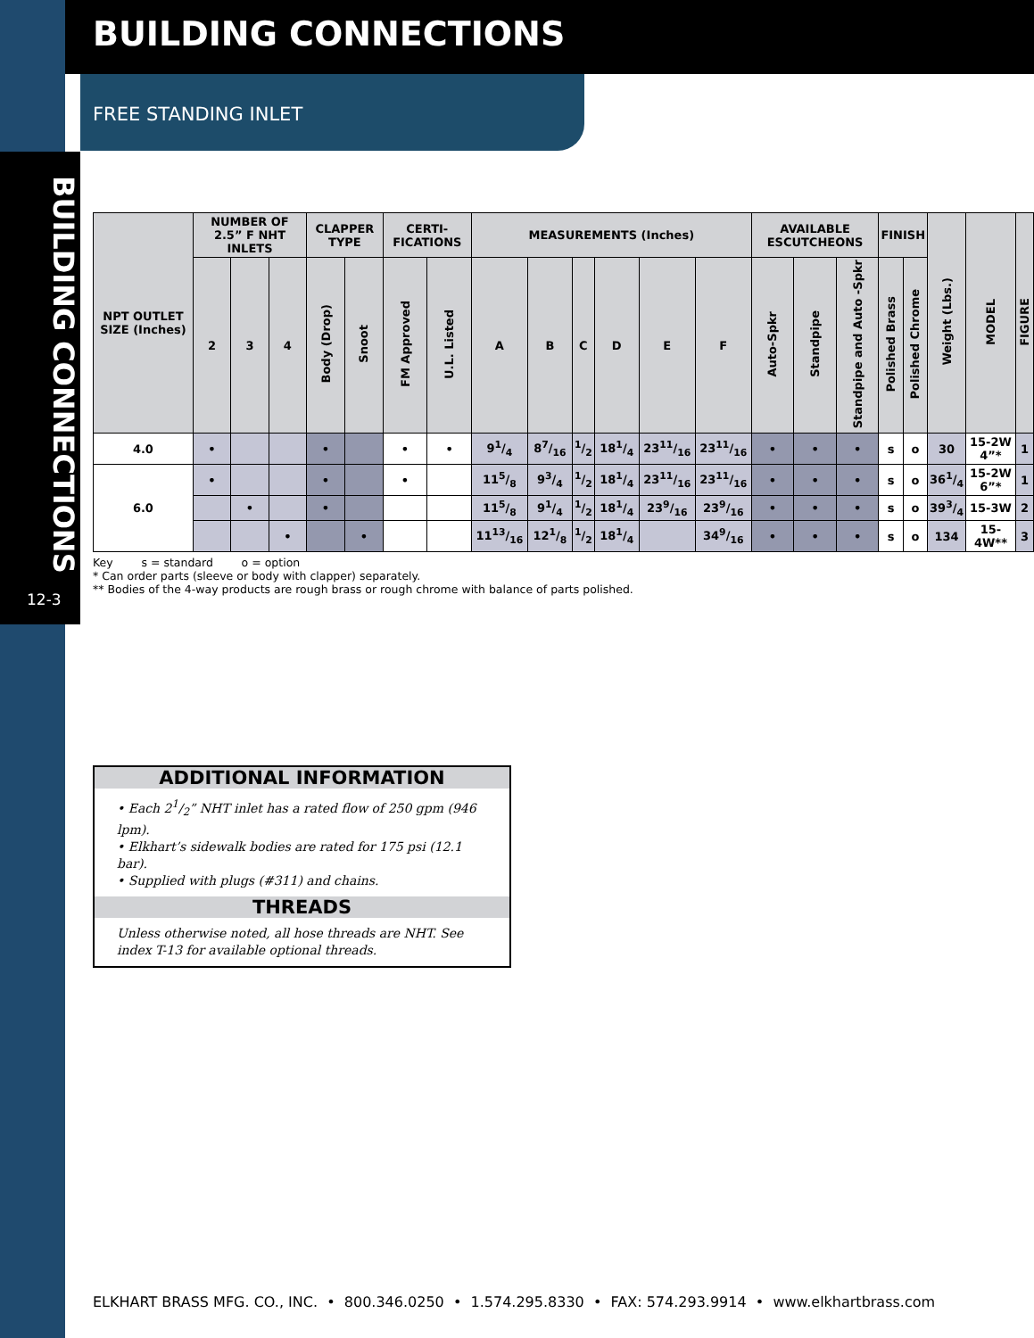BUILDING CONNECTIONS
12-3
BUILDING CONNECTIONS
FREE STANDING INLET
| NPT OUTLET SIZE (Inches) | NUMBER OF 2.5” F NHT INLETS | | | CLAPPER TYPE | | CERTI-FICATIONS | | MEASUREMENTS (Inches) | | | | | | AVAILABLE ESCUTCHEONS | | | FINISH | | Weight (Lbs.) | MODEL | FIGURE |
| --- | --- | --- | --- | --- | --- | --- | --- | --- | --- | --- | --- | --- | --- | --- | --- | --- | --- | --- | --- | --- | --- |
| | 2 | 3 | 4 | Body (Drop) | Snoot | FM Approved | U.L. Listed | A | B | C | D | E | F | Auto-Spkr | Standpipe | Standpipe and Auto -Spkr | Polished Brass | Polished Chrome | | | |
| 4.0 | • | | | • | | • | • | 91/4 | 87/16 | 1/2 | 181/4 | 2311/16 | 2311/16 | • | • | • | s | o | 30 | 15-2W 4”* | 1 |
| 6.0 | • | | | • | | • | | 115/8 | 93/4 | 1/2 | 181/4 | 2311/16 | 2311/16 | • | • | • | s | o | 361/4 | 15-2W 6”* | 1 |
| | | • | | • | | | | 115/8 | 91/4 | 1/2 | 181/4 | 239/16 | 239/16 | • | • | • | s | o | 393/4 | 15-3W | 2 |
| | | | • | | • | | | 1113/16 | 121/8 | 1/2 | 181/4 | | 349/16 | • | • | • | s | o | 134 | 15-4W** | 3 |
Key s = standard o = option
* Can order parts (sleeve or body with clapper) separately.
** Bodies of the 4-way products are rough brass or rough chrome with balance of parts polished.
ADDITIONAL INFORMATION
• Each 21/2” NHT inlet has a rated flow of 250 gpm (946 lpm).
• Elkhart’s sidewalk bodies are rated for 175 psi (12.1 bar).
• Supplied with plugs (#311) and chains.
THREADS
Unless otherwise noted, all hose threads are NHT. See index T-13 for available optional threads.
ELKHART BRASS MFG. CO., INC. • 800.346.0250 • 1.574.295.8330 • FAX: 574.293.9914 • www.elkhartbrass.com